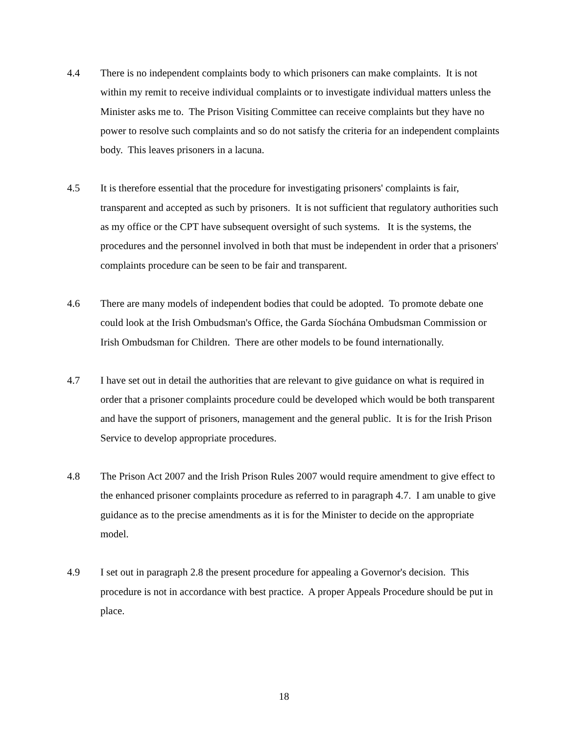4.4 There is no independent complaints body to which prisoners can make complaints. It is not within my remit to receive individual complaints or to investigate individual matters unless the Minister asks me to. The Prison Visiting Committee can receive complaints but they have no power to resolve such complaints and so do not satisfy the criteria for an independent complaints body. This leaves prisoners in a lacuna.
4.5 It is therefore essential that the procedure for investigating prisoners' complaints is fair, transparent and accepted as such by prisoners. It is not sufficient that regulatory authorities such as my office or the CPT have subsequent oversight of such systems. It is the systems, the procedures and the personnel involved in both that must be independent in order that a prisoners' complaints procedure can be seen to be fair and transparent.
4.6 There are many models of independent bodies that could be adopted. To promote debate one could look at the Irish Ombudsman's Office, the Garda Síochána Ombudsman Commission or Irish Ombudsman for Children. There are other models to be found internationally.
4.7 I have set out in detail the authorities that are relevant to give guidance on what is required in order that a prisoner complaints procedure could be developed which would be both transparent and have the support of prisoners, management and the general public. It is for the Irish Prison Service to develop appropriate procedures.
4.8 The Prison Act 2007 and the Irish Prison Rules 2007 would require amendment to give effect to the enhanced prisoner complaints procedure as referred to in paragraph 4.7. I am unable to give guidance as to the precise amendments as it is for the Minister to decide on the appropriate model.
4.9 I set out in paragraph 2.8 the present procedure for appealing a Governor's decision. This procedure is not in accordance with best practice. A proper Appeals Procedure should be put in place.
18